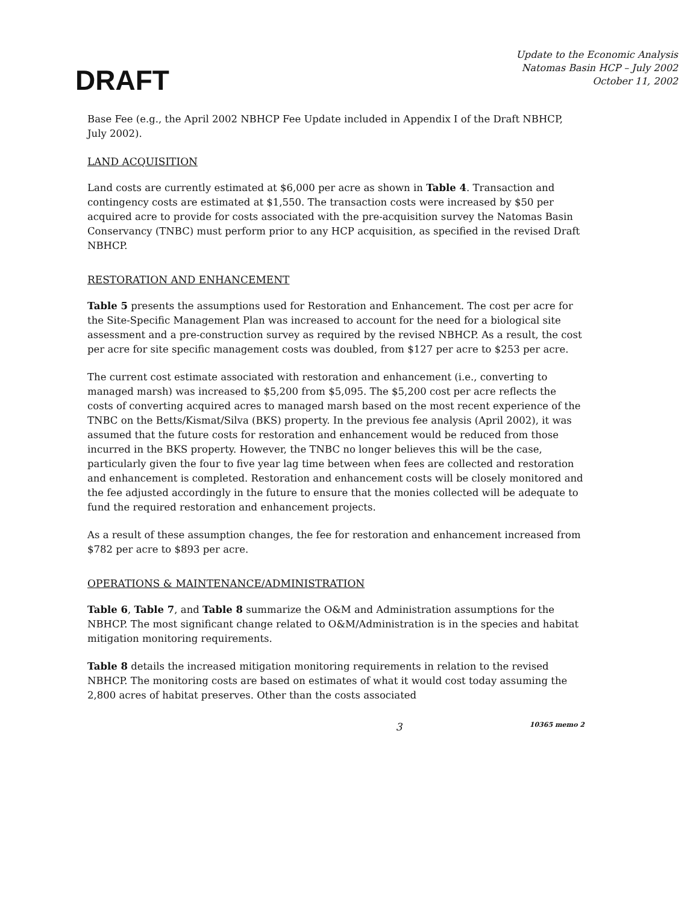DRAFT
Update to the Economic Analysis
Natomas Basin HCP – July 2002
October 11, 2002
Base Fee (e.g., the April 2002 NBHCP Fee Update included in Appendix I of the Draft NBHCP, July 2002).
LAND ACQUISITION
Land costs are currently estimated at $6,000 per acre as shown in Table 4. Transaction and contingency costs are estimated at $1,550. The transaction costs were increased by $50 per acquired acre to provide for costs associated with the pre-acquisition survey the Natomas Basin Conservancy (TNBC) must perform prior to any HCP acquisition, as specified in the revised Draft NBHCP.
RESTORATION AND ENHANCEMENT
Table 5 presents the assumptions used for Restoration and Enhancement. The cost per acre for the Site-Specific Management Plan was increased to account for the need for a biological site assessment and a pre-construction survey as required by the revised NBHCP. As a result, the cost per acre for site specific management costs was doubled, from $127 per acre to $253 per acre.
The current cost estimate associated with restoration and enhancement (i.e., converting to managed marsh) was increased to $5,200 from $5,095. The $5,200 cost per acre reflects the costs of converting acquired acres to managed marsh based on the most recent experience of the TNBC on the Betts/Kismat/Silva (BKS) property. In the previous fee analysis (April 2002), it was assumed that the future costs for restoration and enhancement would be reduced from those incurred in the BKS property. However, the TNBC no longer believes this will be the case, particularly given the four to five year lag time between when fees are collected and restoration and enhancement is completed. Restoration and enhancement costs will be closely monitored and the fee adjusted accordingly in the future to ensure that the monies collected will be adequate to fund the required restoration and enhancement projects.
As a result of these assumption changes, the fee for restoration and enhancement increased from $782 per acre to $893 per acre.
OPERATIONS & MAINTENANCE/ADMINISTRATION
Table 6, Table 7, and Table 8 summarize the O&M and Administration assumptions for the NBHCP. The most significant change related to O&M/Administration is in the species and habitat mitigation monitoring requirements.
Table 8 details the increased mitigation monitoring requirements in relation to the revised NBHCP. The monitoring costs are based on estimates of what it would cost today assuming the 2,800 acres of habitat preserves. Other than the costs associated
3 10365 memo 2